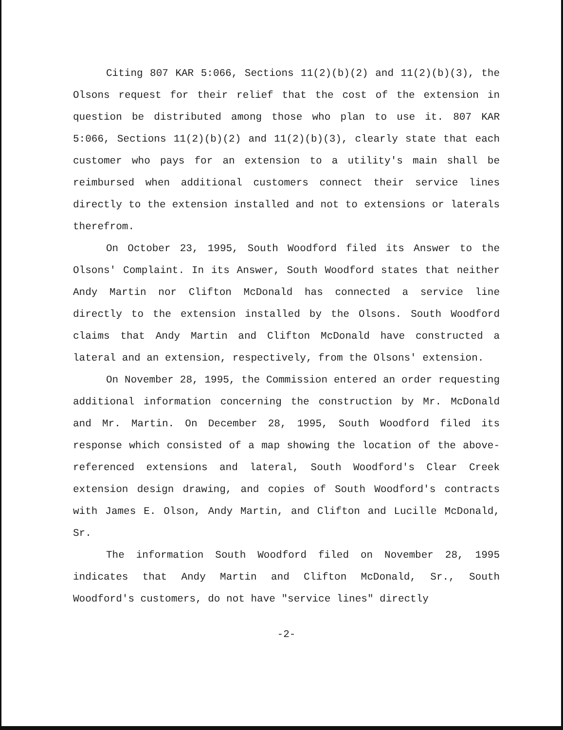Citing 807 KAR 5:066, Sections 11(2)(b)(2) and 11(2)(b)(3), the Olsons request for their relief that the cost of the extension in question be distributed among those who plan to use it. 807 KAR 5:066, Sections 11(2)(b)(2) and 11(2)(b)(3), clearly state that each customer who pays for an extension to a utility's main shall be reimbursed when additional customers connect their service lines directly to the extension installed and not to extensions or laterals therefrom.
On October 23, 1995, South Woodford filed its Answer to the Olsons' Complaint. In its Answer, South Woodford states that neither Andy Martin nor Clifton McDonald has connected a service line directly to the extension installed by the Olsons. South Woodford claims that Andy Martin and Clifton McDonald have constructed a lateral and an extension, respectively, from the Olsons' extension.
On November 28, 1995, the Commission entered an order requesting additional information concerning the construction by Mr. McDonald and Mr. Martin. On December 28, 1995, South Woodford filed its response which consisted of a map showing the location of the above-referenced extensions and lateral, South Woodford's Clear Creek extension design drawing, and copies of South Woodford's contracts with James E. Olson, Andy Martin, and Clifton and Lucille McDonald, Sr.
The information South Woodford filed on November 28, 1995 indicates that Andy Martin and Clifton McDonald, Sr., South Woodford's customers, do not have "service lines" directly
-2-